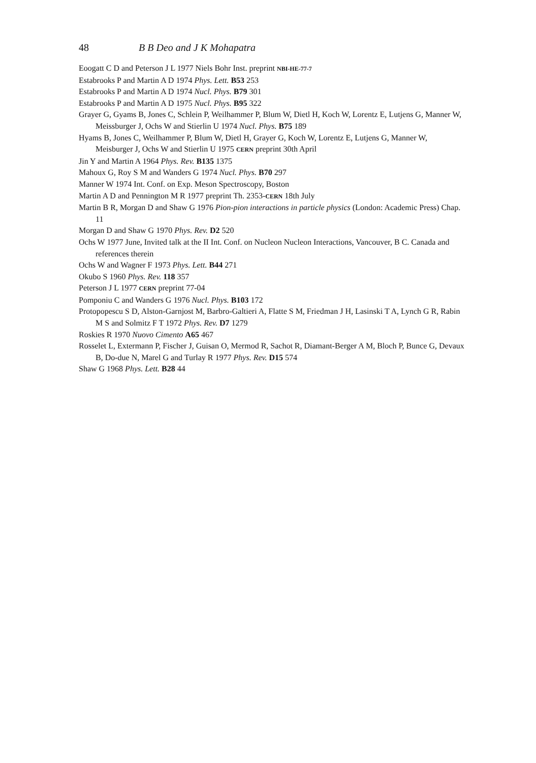48 B B Deo and J K Mohapatra
Eoogatt C D and Peterson J L 1977 Niels Bohr Inst. preprint NBI-HE-77-7
Estabrooks P and Martin A D 1974 Phys. Lett. B53 253
Estabrooks P and Martin A D 1974 Nucl. Phys. B79 301
Estabrooks P and Martin A D 1975 Nucl. Phys. B95 322
Grayer G, Gyams B, Jones C, Schlein P, Weilhammer P, Blum W, Dietl H, Koch W, Lorentz E, Lutjens G, Manner W, Meissburger J, Ochs W and Stierlin U 1974 Nucl. Phys. B75 189
Hyams B, Jones C, Weilhammer P, Blum W, Dietl H, Grayer G, Koch W, Lorentz E, Lutjens G, Manner W, Meisburger J, Ochs W and Stierlin U 1975 CERN preprint 30th April
Jin Y and Martin A 1964 Phys. Rev. B135 1375
Mahoux G, Roy S M and Wanders G 1974 Nucl. Phys. B70 297
Manner W 1974 Int. Conf. on Exp. Meson Spectroscopy, Boston
Martin A D and Pennington M R 1977 preprint Th. 2353-CERN 18th July
Martin B R, Morgan D and Shaw G 1976 Pion-pion interactions in particle physics (London: Academic Press) Chap. 11
Morgan D and Shaw G 1970 Phys. Rev. D2 520
Ochs W 1977 June, Invited talk at the II Int. Conf. on Nucleon Nucleon Interactions, Vancouver, B C. Canada and references therein
Ochs W and Wagner F 1973 Phys. Lett. B44 271
Okubo S 1960 Phys. Rev. 118 357
Peterson J L 1977 CERN preprint 77-04
Pomponiu C and Wanders G 1976 Nucl. Phys. B103 172
Protopopescu S D, Alston-Garnjost M, Barbro-Galtieri A, Flatte S M, Friedman J H, Lasinski T A, Lynch G R, Rabin M S and Solmitz F T 1972 Phys. Rev. D7 1279
Roskies R 1970 Nuovo Cimento A65 467
Rosselet L, Extermann P, Fischer J, Guisan O, Mermod R, Sachot R, Diamant-Berger A M, Bloch P, Bunce G, Devaux B, Do-due N, Marel G and Turlay R 1977 Phys. Rev. D15 574
Shaw G 1968 Phys. Lett. B28 44